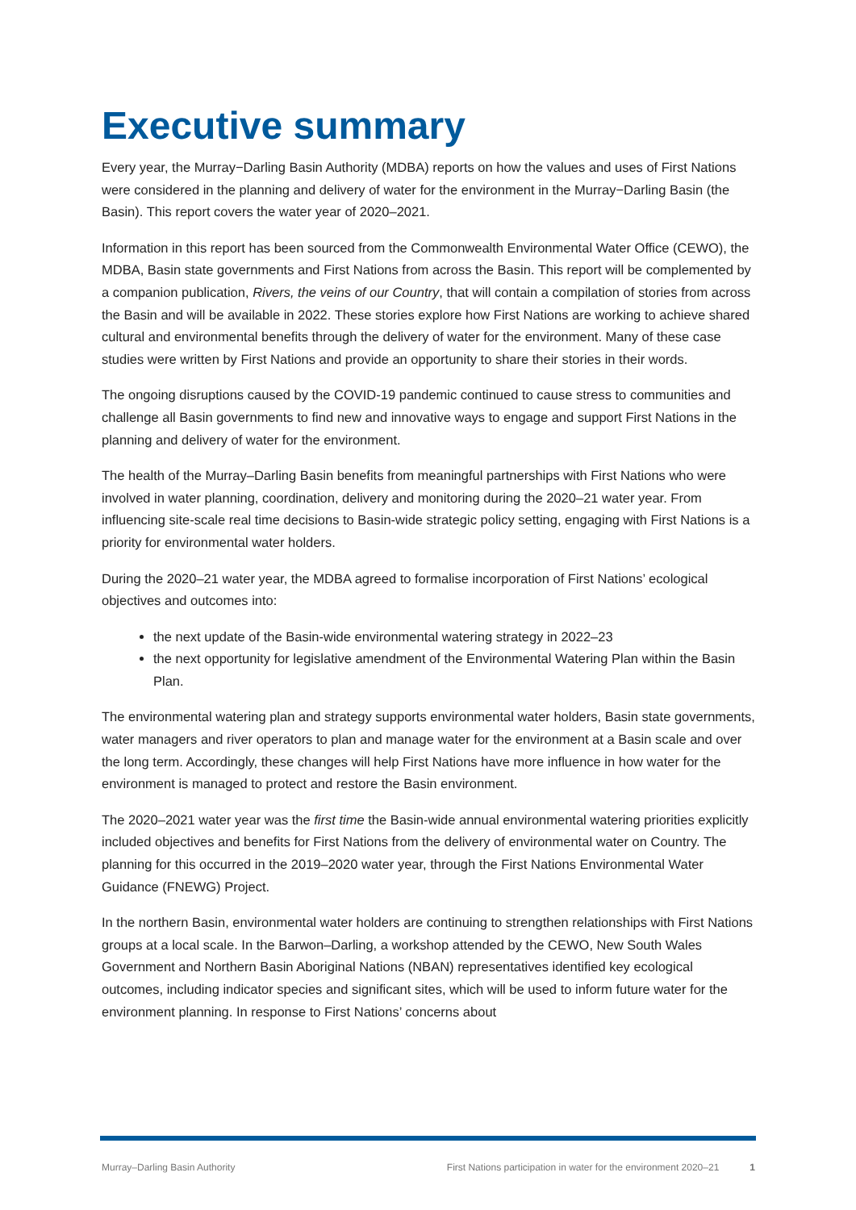Executive summary
Every year, the Murray−Darling Basin Authority (MDBA) reports on how the values and uses of First Nations were considered in the planning and delivery of water for the environment in the Murray−Darling Basin (the Basin). This report covers the water year of 2020–2021.
Information in this report has been sourced from the Commonwealth Environmental Water Office (CEWO), the MDBA, Basin state governments and First Nations from across the Basin. This report will be complemented by a companion publication, Rivers, the veins of our Country, that will contain a compilation of stories from across the Basin and will be available in 2022. These stories explore how First Nations are working to achieve shared cultural and environmental benefits through the delivery of water for the environment. Many of these case studies were written by First Nations and provide an opportunity to share their stories in their words.
The ongoing disruptions caused by the COVID-19 pandemic continued to cause stress to communities and challenge all Basin governments to find new and innovative ways to engage and support First Nations in the planning and delivery of water for the environment.
The health of the Murray–Darling Basin benefits from meaningful partnerships with First Nations who were involved in water planning, coordination, delivery and monitoring during the 2020–21 water year. From influencing site-scale real time decisions to Basin-wide strategic policy setting, engaging with First Nations is a priority for environmental water holders.
During the 2020–21 water year, the MDBA agreed to formalise incorporation of First Nations’ ecological objectives and outcomes into:
the next update of the Basin-wide environmental watering strategy in 2022–23
the next opportunity for legislative amendment of the Environmental Watering Plan within the Basin Plan.
The environmental watering plan and strategy supports environmental water holders, Basin state governments, water managers and river operators to plan and manage water for the environment at a Basin scale and over the long term. Accordingly, these changes will help First Nations have more influence in how water for the environment is managed to protect and restore the Basin environment.
The 2020–2021 water year was the first time the Basin-wide annual environmental watering priorities explicitly included objectives and benefits for First Nations from the delivery of environmental water on Country. The planning for this occurred in the 2019–2020 water year, through the First Nations Environmental Water Guidance (FNEWG) Project.
In the northern Basin, environmental water holders are continuing to strengthen relationships with First Nations groups at a local scale. In the Barwon–Darling, a workshop attended by the CEWO, New South Wales Government and Northern Basin Aboriginal Nations (NBAN) representatives identified key ecological outcomes, including indicator species and significant sites, which will be used to inform future water for the environment planning. In response to First Nations’ concerns about
Murray–Darling Basin Authority First Nations participation in water for the environment 2020–21 1